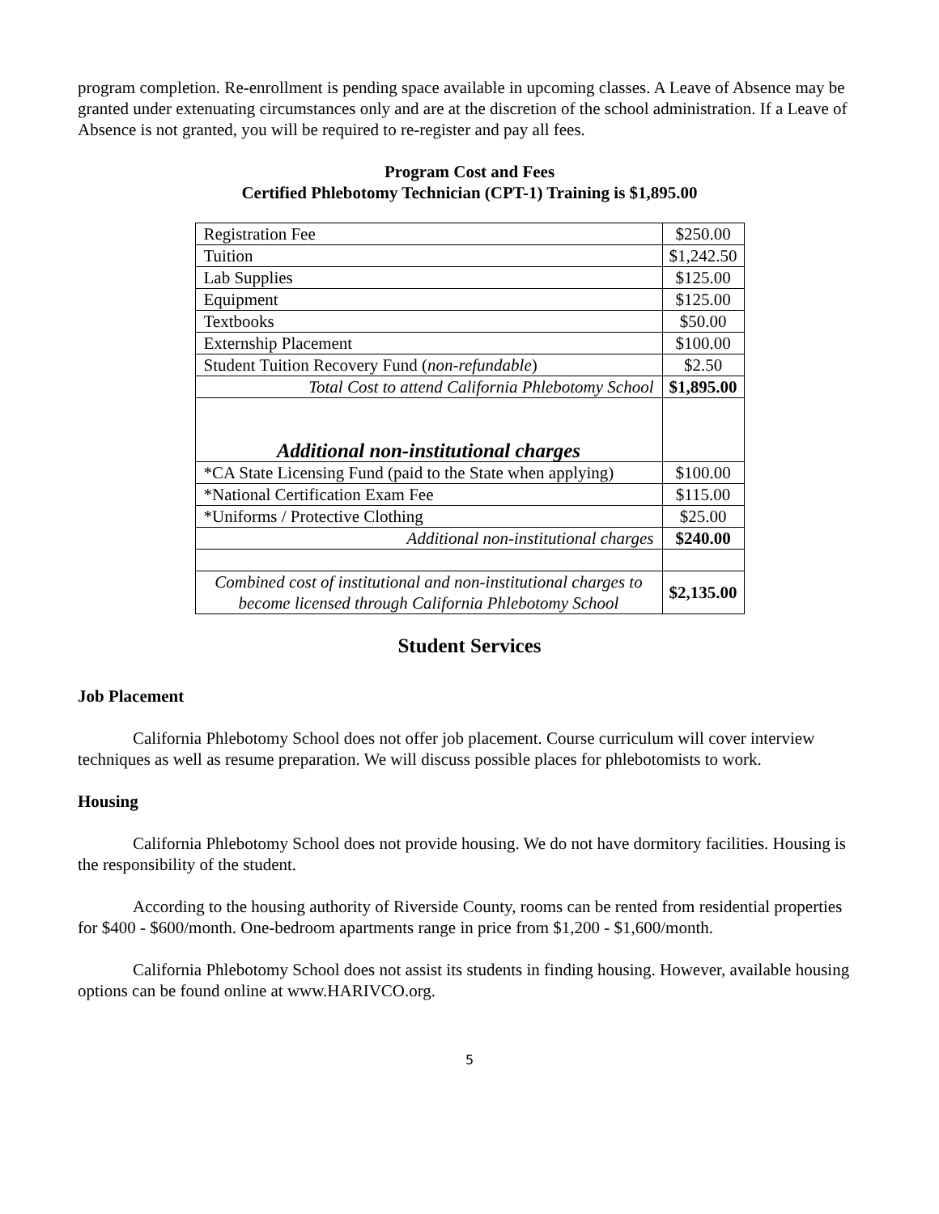program completion. Re-enrollment is pending space available in upcoming classes. A Leave of Absence may be granted under extenuating circumstances only and are at the discretion of the school administration. If a Leave of Absence is not granted, you will be required to re-register and pay all fees.
Program Cost and Fees
Certified Phlebotomy Technician (CPT-1) Training is $1,895.00
| Registration Fee | $250.00 |
| Tuition | $1,242.50 |
| Lab Supplies | $125.00 |
| Equipment | $125.00 |
| Textbooks | $50.00 |
| Externship Placement | $100.00 |
| Student Tuition Recovery Fund ( non-refundable ) | $2.50 |
| Total Cost to attend California Phlebotomy School | $1,895.00 |
| Additional non-institutional charges | |
| *CA State Licensing Fund (paid to the State when applying) | $100.00 |
| *National Certification Exam Fee | $115.00 |
| *Uniforms / Protective Clothing | $25.00 |
| Additional non-institutional charges | $240.00 |
| Combined cost of institutional and non-institutional charges to become licensed through California Phlebotomy School | $2,135.00 |
Student Services
Job Placement
California Phlebotomy School does not offer job placement. Course curriculum will cover interview techniques as well as resume preparation. We will discuss possible places for phlebotomists to work.
Housing
California Phlebotomy School does not provide housing. We do not have dormitory facilities. Housing is the responsibility of the student.
According to the housing authority of Riverside County, rooms can be rented from residential properties for $400 - $600/month. One-bedroom apartments range in price from $1,200 - $1,600/month.
California Phlebotomy School does not assist its students in finding housing. However, available housing options can be found online at www.HARIVCO.org.
5